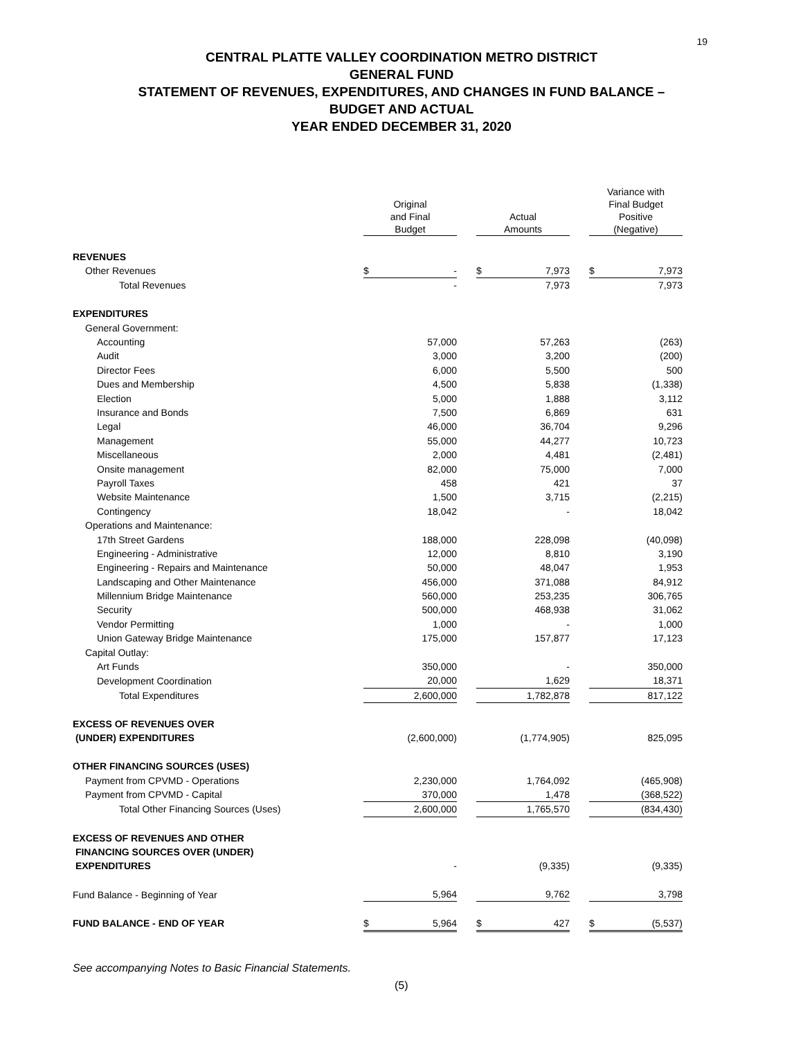19
CENTRAL PLATTE VALLEY COORDINATION METRO DISTRICT
GENERAL FUND
STATEMENT OF REVENUES, EXPENDITURES, AND CHANGES IN FUND BALANCE –
BUDGET AND ACTUAL
YEAR ENDED DECEMBER 31, 2020
| | Original and Final Budget | | | Actual Amounts | | | Variance with Final Budget Positive (Negative) | |
| REVENUES | | | | | | | | |
| Other Revenues | $ | - | | $ | 7,973 | | $ | 7,973 |
| Total Revenues | | - | | | 7,973 | | | 7,973 |
| EXPENDITURES | | | | | | | | |
| General Government: | | | | | | | | |
| Accounting | | 57,000 | | | 57,263 | | | (263) |
| Audit | | 3,000 | | | 3,200 | | | (200) |
| Director Fees | | 6,000 | | | 5,500 | | | 500 |
| Dues and Membership | | 4,500 | | | 5,838 | | | (1,338) |
| Election | | 5,000 | | | 1,888 | | | 3,112 |
| Insurance and Bonds | | 7,500 | | | 6,869 | | | 631 |
| Legal | | 46,000 | | | 36,704 | | | 9,296 |
| Management | | 55,000 | | | 44,277 | | | 10,723 |
| Miscellaneous | | 2,000 | | | 4,481 | | | (2,481) |
| Onsite management | | 82,000 | | | 75,000 | | | 7,000 |
| Payroll Taxes | | 458 | | | 421 | | | 37 |
| Website Maintenance | | 1,500 | | | 3,715 | | | (2,215) |
| Contingency | | 18,042 | | | - | | | 18,042 |
| Operations and Maintenance: | | | | | | | | |
| 17th Street Gardens | | 188,000 | | | 228,098 | | | (40,098) |
| Engineering - Administrative | | 12,000 | | | 8,810 | | | 3,190 |
| Engineering - Repairs and Maintenance | | 50,000 | | | 48,047 | | | 1,953 |
| Landscaping and Other Maintenance | | 456,000 | | | 371,088 | | | 84,912 |
| Millennium Bridge Maintenance | | 560,000 | | | 253,235 | | | 306,765 |
| Security | | 500,000 | | | 468,938 | | | 31,062 |
| Vendor Permitting | | 1,000 | | | - | | | 1,000 |
| Union Gateway Bridge Maintenance | | 175,000 | | | 157,877 | | | 17,123 |
| Capital Outlay: | | | | | | | | |
| Art Funds | | 350,000 | | | - | | | 350,000 |
| Development Coordination | | 20,000 | | | 1,629 | | | 18,371 |
| Total Expenditures | | 2,600,000 | | | 1,782,878 | | | 817,122 |
| EXCESS OF REVENUES OVER | | | | | | | | |
| (UNDER) EXPENDITURES | | (2,600,000) | | | (1,774,905) | | | 825,095 |
| OTHER FINANCING SOURCES (USES) | | | | | | | | |
| Payment from CPVMD - Operations | | 2,230,000 | | | 1,764,092 | | | (465,908) |
| Payment from CPVMD - Capital | | 370,000 | | | 1,478 | | | (368,522) |
| Total Other Financing Sources (Uses) | | 2,600,000 | | | 1,765,570 | | | (834,430) |
| EXCESS OF REVENUES AND OTHER | | | | | | | | |
| FINANCING SOURCES OVER (UNDER) | | | | | | | | |
| EXPENDITURES | | - | | | (9,335) | | | (9,335) |
| Fund Balance - Beginning of Year | | 5,964 | | | 9,762 | | | 3,798 |
| FUND BALANCE - END OF YEAR | $ | 5,964 | | $ | 427 | | $ | (5,537) |
See accompanying Notes to Basic Financial Statements.
(5)